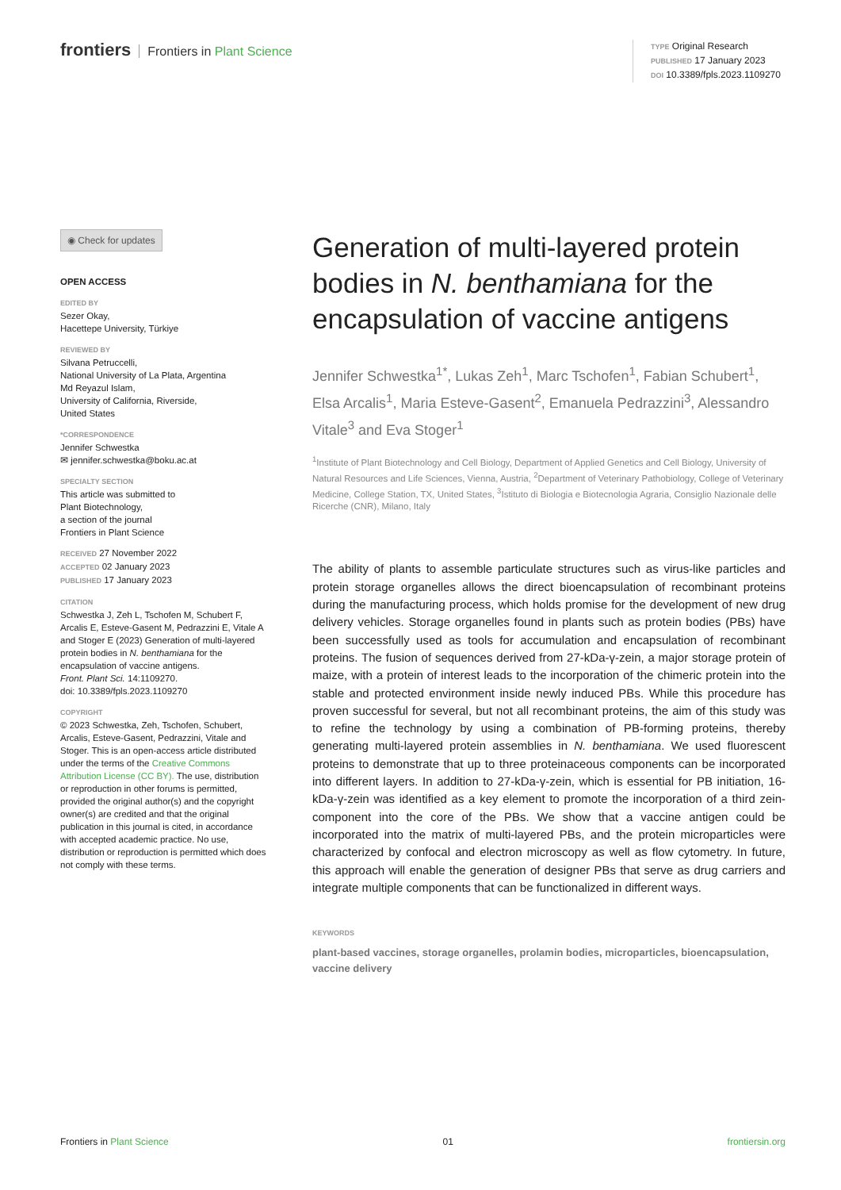frontiers Frontiers in Plant Science
TYPE Original Research
PUBLISHED 17 January 2023
DOI 10.3389/fpls.2023.1109270
◉ Check for updates
OPEN ACCESS
EDITED BY
Sezer Okay,
Hacettepe University, Türkiye
REVIEWED BY
Silvana Petruccelli,
National University of La Plata, Argentina
Md Reyazul Islam,
University of California, Riverside,
United States
*CORRESPONDENCE
Jennifer Schwestka
✉ jennifer.schwestka@boku.ac.at
SPECIALTY SECTION
This article was submitted to
Plant Biotechnology,
a section of the journal
Frontiers in Plant Science
RECEIVED 27 November 2022
ACCEPTED 02 January 2023
PUBLISHED 17 January 2023
CITATION
Schwestka J, Zeh L, Tschofen M, Schubert F, Arcalis E, Esteve-Gasent M, Pedrazzini E, Vitale A and Stoger E (2023) Generation of multi-layered protein bodies in N. benthamiana for the encapsulation of vaccine antigens.
Front. Plant Sci. 14:1109270.
doi: 10.3389/fpls.2023.1109270
COPYRIGHT
© 2023 Schwestka, Zeh, Tschofen, Schubert, Arcalis, Esteve-Gasent, Pedrazzini, Vitale and Stoger. This is an open-access article distributed under the terms of the Creative Commons Attribution License (CC BY). The use, distribution or reproduction in other forums is permitted, provided the original author(s) and the copyright owner(s) are credited and that the original publication in this journal is cited, in accordance with accepted academic practice. No use, distribution or reproduction is permitted which does not comply with these terms.
Generation of multi-layered protein bodies in N. benthamiana for the encapsulation of vaccine antigens
Jennifer Schwestka<sup>1*</sup>, Lukas Zeh<sup>1</sup>, Marc Tschofen<sup>1</sup>, Fabian Schubert<sup>1</sup>, Elsa Arcalis<sup>1</sup>, Maria Esteve-Gasent<sup>2</sup>, Emanuela Pedrazzini<sup>3</sup>, Alessandro Vitale<sup>3</sup> and Eva Stoger<sup>1</sup>
<sup>1</sup> Institute of Plant Biotechnology and Cell Biology, Department of Applied Genetics and Cell Biology, University of Natural Resources and Life Sciences, Vienna, Austria, <sup>2</sup>Department of Veterinary Pathobiology, College of Veterinary Medicine, College Station, TX, United States, <sup>3</sup>Istituto di Biologia e Biotecnologia Agraria, Consiglio Nazionale delle Ricerche (CNR), Milano, Italy
The ability of plants to assemble particulate structures such as virus-like particles and protein storage organelles allows the direct bioencapsulation of recombinant proteins during the manufacturing process, which holds promise for the development of new drug delivery vehicles. Storage organelles found in plants such as protein bodies (PBs) have been successfully used as tools for accumulation and encapsulation of recombinant proteins. The fusion of sequences derived from 27-kDa-γ-zein, a major storage protein of maize, with a protein of interest leads to the incorporation of the chimeric protein into the stable and protected environment inside newly induced PBs. While this procedure has proven successful for several, but not all recombinant proteins, the aim of this study was to refine the technology by using a combination of PB-forming proteins, thereby generating multi-layered protein assemblies in N. benthamiana. We used fluorescent proteins to demonstrate that up to three proteinaceous components can be incorporated into different layers. In addition to 27-kDa-γ-zein, which is essential for PB initiation, 16-kDa-γ-zein was identified as a key element to promote the incorporation of a third zein-component into the core of the PBs. We show that a vaccine antigen could be incorporated into the matrix of multi-layered PBs, and the protein microparticles were characterized by confocal and electron microscopy as well as flow cytometry. In future, this approach will enable the generation of designer PBs that serve as drug carriers and integrate multiple components that can be functionalized in different ways.
KEYWORDS
plant-based vaccines, storage organelles, prolamin bodies, microparticles, bioencapsulation, vaccine delivery
Frontiers in Plant Science 01 frontiersin.org